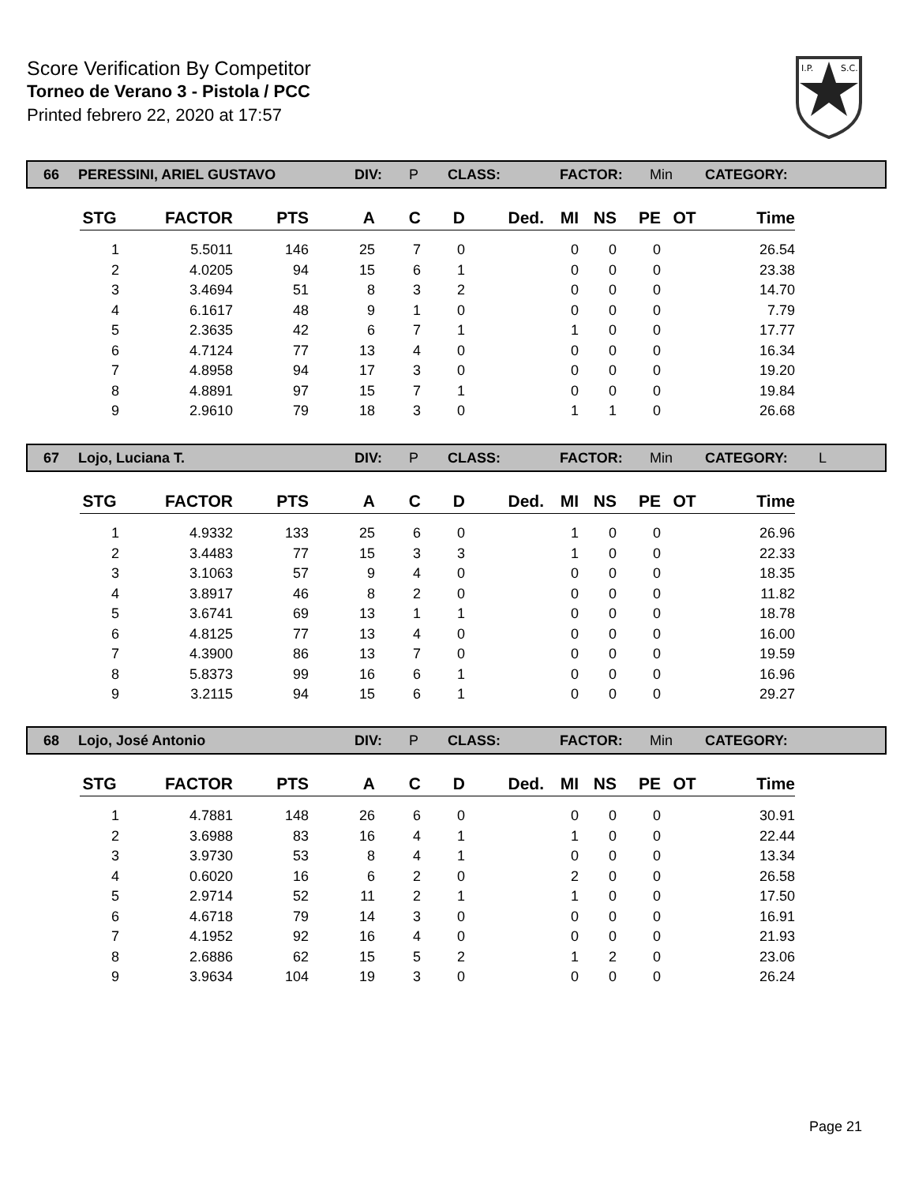Score Verification By Competitor
Torneo de Verano 3 - Pistola / PCC
Printed febrero 22, 2020 at 17:57
I.P.
S.C.
66 PERESSINI, ARIEL GUSTAVO DIV: P CLASS: FACTOR: Min CATEGORY:
| STG | FACTOR | PTS | A | C | D | Ded. | MI | NS | PE | OT | Time |
| --- | --- | --- | --- | --- | --- | --- | --- | --- | --- | --- | --- |
| 1 | 5.5011 | 146 | 25 | 7 | 0 | | 0 | 0 | 0 | | 26.54 |
| 2 | 4.0205 | 94 | 15 | 6 | 1 | | 0 | 0 | 0 | | 23.38 |
| 3 | 3.4694 | 51 | 8 | 3 | 2 | | 0 | 0 | 0 | | 14.70 |
| 4 | 6.1617 | 48 | 9 | 1 | 0 | | 0 | 0 | 0 | | 7.79 |
| 5 | 2.3635 | 42 | 6 | 7 | 1 | | 1 | 0 | 0 | | 17.77 |
| 6 | 4.7124 | 77 | 13 | 4 | 0 | | 0 | 0 | 0 | | 16.34 |
| 7 | 4.8958 | 94 | 17 | 3 | 0 | | 0 | 0 | 0 | | 19.20 |
| 8 | 4.8891 | 97 | 15 | 7 | 1 | | 0 | 0 | 0 | | 19.84 |
| 9 | 2.9610 | 79 | 18 | 3 | 0 | | 1 | 1 | 0 | | 26.68 |
67 Lojo, Luciana T. DIV: P CLASS: FACTOR: Min CATEGORY: L
| STG | FACTOR | PTS | A | C | D | Ded. | MI | NS | PE | OT | Time |
| --- | --- | --- | --- | --- | --- | --- | --- | --- | --- | --- | --- |
| 1 | 4.9332 | 133 | 25 | 6 | 0 | | 1 | 0 | 0 | | 26.96 |
| 2 | 3.4483 | 77 | 15 | 3 | 3 | | 1 | 0 | 0 | | 22.33 |
| 3 | 3.1063 | 57 | 9 | 4 | 0 | | 0 | 0 | 0 | | 18.35 |
| 4 | 3.8917 | 46 | 8 | 2 | 0 | | 0 | 0 | 0 | | 11.82 |
| 5 | 3.6741 | 69 | 13 | 1 | 1 | | 0 | 0 | 0 | | 18.78 |
| 6 | 4.8125 | 77 | 13 | 4 | 0 | | 0 | 0 | 0 | | 16.00 |
| 7 | 4.3900 | 86 | 13 | 7 | 0 | | 0 | 0 | 0 | | 19.59 |
| 8 | 5.8373 | 99 | 16 | 6 | 1 | | 0 | 0 | 0 | | 16.96 |
| 9 | 3.2115 | 94 | 15 | 6 | 1 | | 0 | 0 | 0 | | 29.27 |
68 Lojo, José Antonio DIV: P CLASS: FACTOR: Min CATEGORY:
| STG | FACTOR | PTS | A | C | D | Ded. | MI | NS | PE | OT | Time |
| --- | --- | --- | --- | --- | --- | --- | --- | --- | --- | --- | --- |
| 1 | 4.7881 | 148 | 26 | 6 | 0 | | 0 | 0 | 0 | | 30.91 |
| 2 | 3.6988 | 83 | 16 | 4 | 1 | | 1 | 0 | 0 | | 22.44 |
| 3 | 3.9730 | 53 | 8 | 4 | 1 | | 0 | 0 | 0 | | 13.34 |
| 4 | 0.6020 | 16 | 6 | 2 | 0 | | 2 | 0 | 0 | | 26.58 |
| 5 | 2.9714 | 52 | 11 | 2 | 1 | | 1 | 0 | 0 | | 17.50 |
| 6 | 4.6718 | 79 | 14 | 3 | 0 | | 0 | 0 | 0 | | 16.91 |
| 7 | 4.1952 | 92 | 16 | 4 | 0 | | 0 | 0 | 0 | | 21.93 |
| 8 | 2.6886 | 62 | 15 | 5 | 2 | | 1 | 2 | 0 | | 23.06 |
| 9 | 3.9634 | 104 | 19 | 3 | 0 | | 0 | 0 | 0 | | 26.24 |
Page 21